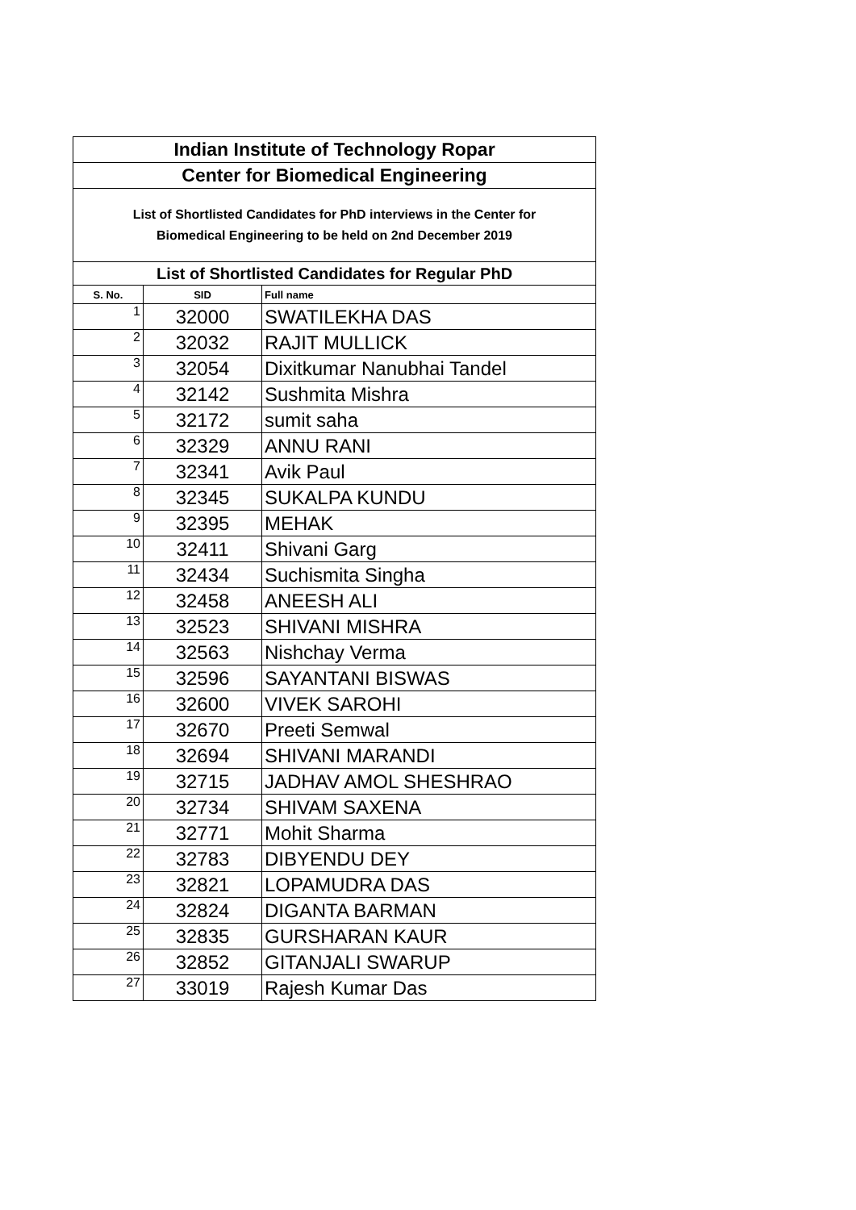| Indian Institute of Technology Ropar | | |
| Center for Biomedical Engineering | | |
| List of Shortlisted Candidates for PhD interviews in the Center for Biomedical Engineering to be held on 2nd December 2019 | | |
| List of Shortlisted Candidates for Regular PhD | | |
| S. No. | SID | Full name |
| 1 | 32000 | SWATILEKHA DAS |
| 2 | 32032 | RAJIT MULLICK |
| 3 | 32054 | Dixitkumar Nanubhai Tandel |
| 4 | 32142 | Sushmita Mishra |
| 5 | 32172 | sumit saha |
| 6 | 32329 | ANNU RANI |
| 7 | 32341 | Avik Paul |
| 8 | 32345 | SUKALPA KUNDU |
| 9 | 32395 | MEHAK |
| 10 | 32411 | Shivani Garg |
| 11 | 32434 | Suchismita Singha |
| 12 | 32458 | ANEESH ALI |
| 13 | 32523 | SHIVANI MISHRA |
| 14 | 32563 | Nishchay Verma |
| 15 | 32596 | SAYANTANI BISWAS |
| 16 | 32600 | VIVEK SAROHI |
| 17 | 32670 | Preeti Semwal |
| 18 | 32694 | SHIVANI MARANDI |
| 19 | 32715 | JADHAV AMOL SHESHRAO |
| 20 | 32734 | SHIVAM SAXENA |
| 21 | 32771 | Mohit Sharma |
| 22 | 32783 | DIBYENDU DEY |
| 23 | 32821 | LOPAMUDRA DAS |
| 24 | 32824 | DIGANTA BARMAN |
| 25 | 32835 | GURSHARAN KAUR |
| 26 | 32852 | GITANJALI SWARUP |
| 27 | 33019 | Rajesh Kumar Das |